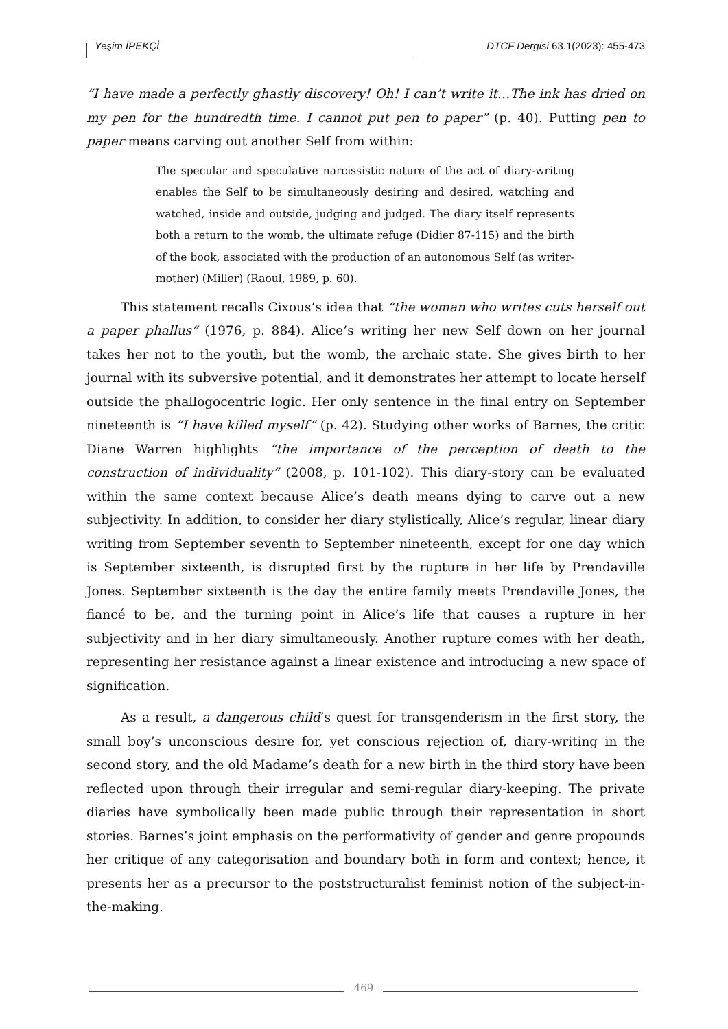Yeşim İPEKÇİ DTCF Dergisi 63.1(2023): 455-473
“I have made a perfectly ghastly discovery! Oh! I can’t write it…The ink has dried on my pen for the hundredth time. I cannot put pen to paper” (p. 40). Putting pen to paper means carving out another Self from within:
The specular and speculative narcissistic nature of the act of diary-writing enables the Self to be simultaneously desiring and desired, watching and watched, inside and outside, judging and judged. The diary itself represents both a return to the womb, the ultimate refuge (Didier 87-115) and the birth of the book, associated with the production of an autonomous Self (as writer-mother) (Miller) (Raoul, 1989, p. 60).
This statement recalls Cixous’s idea that “the woman who writes cuts herself out a paper phallus” (1976, p. 884). Alice’s writing her new Self down on her journal takes her not to the youth, but the womb, the archaic state. She gives birth to her journal with its subversive potential, and it demonstrates her attempt to locate herself outside the phallogocentric logic. Her only sentence in the final entry on September nineteenth is “I have killed myself” (p. 42). Studying other works of Barnes, the critic Diane Warren highlights “the importance of the perception of death to the construction of individuality” (2008, p. 101-102). This diary-story can be evaluated within the same context because Alice’s death means dying to carve out a new subjectivity. In addition, to consider her diary stylistically, Alice’s regular, linear diary writing from September seventh to September nineteenth, except for one day which is September sixteenth, is disrupted first by the rupture in her life by Prendaville Jones. September sixteenth is the day the entire family meets Prendaville Jones, the fiancé to be, and the turning point in Alice’s life that causes a rupture in her subjectivity and in her diary simultaneously. Another rupture comes with her death, representing her resistance against a linear existence and introducing a new space of signification.
As a result, a dangerous child’s quest for transgenderism in the first story, the small boy’s unconscious desire for, yet conscious rejection of, diary-writing in the second story, and the old Madame’s death for a new birth in the third story have been reflected upon through their irregular and semi-regular diary-keeping. The private diaries have symbolically been made public through their representation in short stories. Barnes’s joint emphasis on the performativity of gender and genre propounds her critique of any categorisation and boundary both in form and context; hence, it presents her as a precursor to the poststructuralist feminist notion of the subject-in-the-making.
469